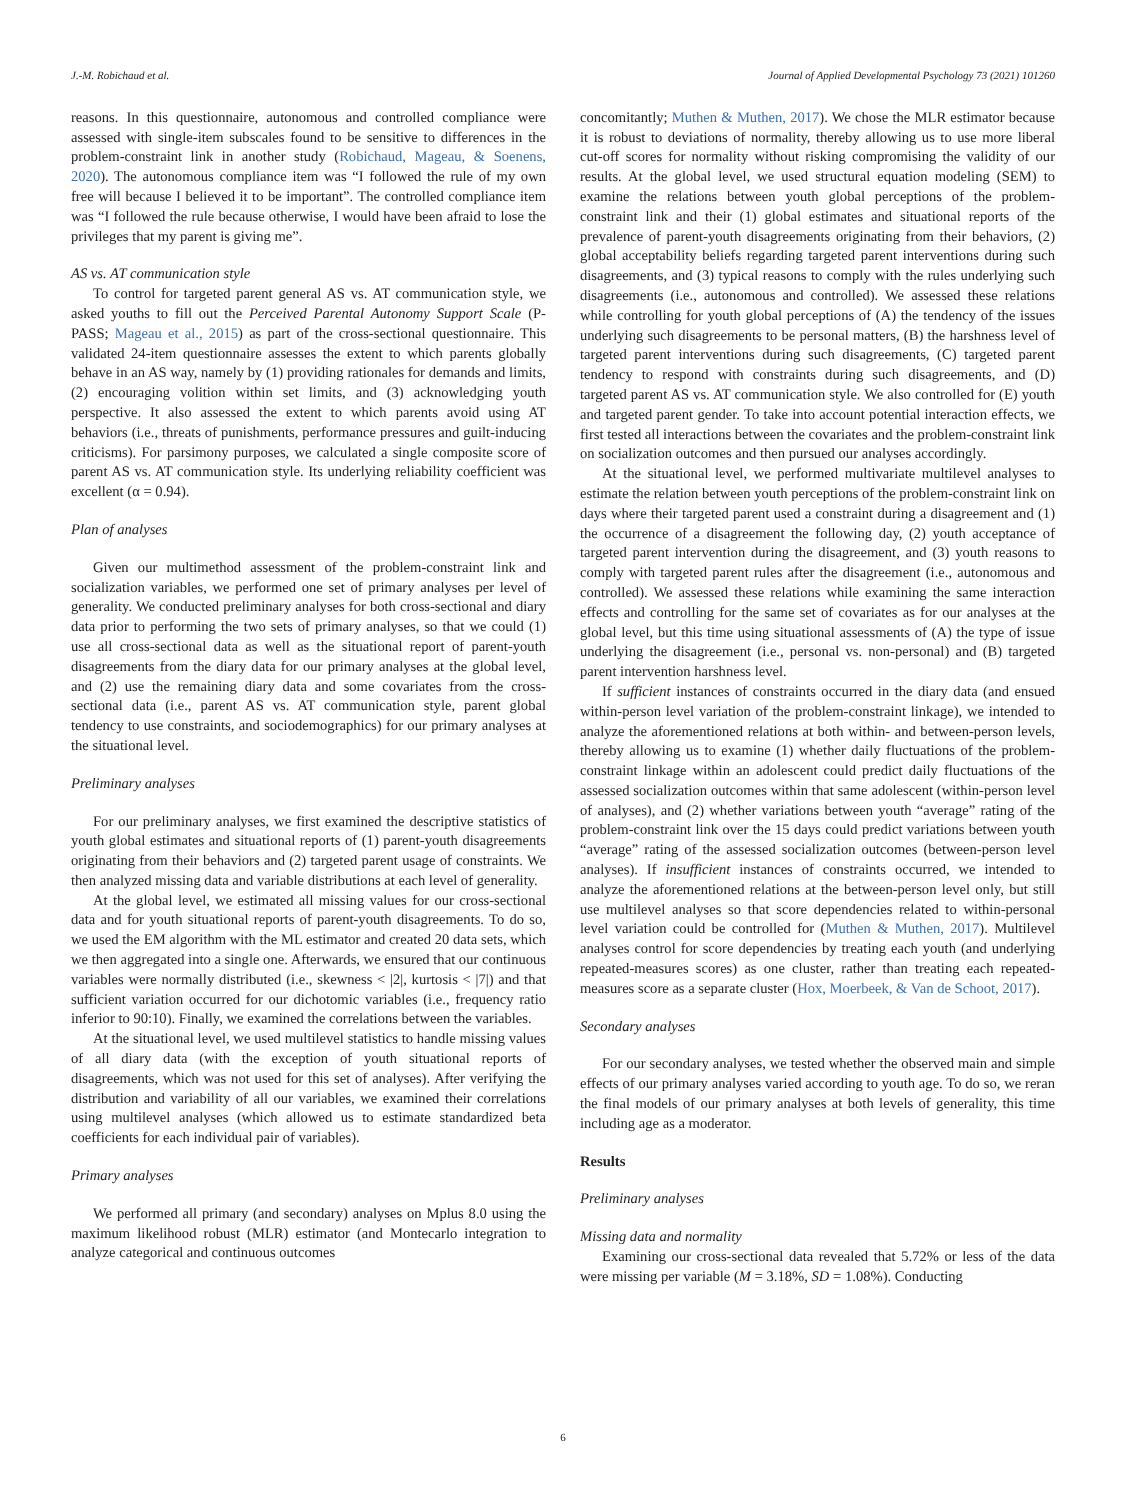J.-M. Robichaud et al. Journal of Applied Developmental Psychology 73 (2021) 101260
reasons. In this questionnaire, autonomous and controlled compliance were assessed with single-item subscales found to be sensitive to differences in the problem-constraint link in another study (Robichaud, Mageau, & Soenens, 2020). The autonomous compliance item was “I followed the rule of my own free will because I believed it to be important”. The controlled compliance item was “I followed the rule because otherwise, I would have been afraid to lose the privileges that my parent is giving me”.
AS vs. AT communication style
To control for targeted parent general AS vs. AT communication style, we asked youths to fill out the Perceived Parental Autonomy Support Scale (P-PASS; Mageau et al., 2015) as part of the cross-sectional questionnaire. This validated 24-item questionnaire assesses the extent to which parents globally behave in an AS way, namely by (1) providing rationales for demands and limits, (2) encouraging volition within set limits, and (3) acknowledging youth perspective. It also assessed the extent to which parents avoid using AT behaviors (i.e., threats of punishments, performance pressures and guilt-inducing criticisms). For parsimony purposes, we calculated a single composite score of parent AS vs. AT communication style. Its underlying reliability coefficient was excellent (α = 0.94).
Plan of analyses
Given our multimethod assessment of the problem-constraint link and socialization variables, we performed one set of primary analyses per level of generality. We conducted preliminary analyses for both cross-sectional and diary data prior to performing the two sets of primary analyses, so that we could (1) use all cross-sectional data as well as the situational report of parent-youth disagreements from the diary data for our primary analyses at the global level, and (2) use the remaining diary data and some covariates from the cross-sectional data (i.e., parent AS vs. AT communication style, parent global tendency to use constraints, and sociodemographics) for our primary analyses at the situational level.
Preliminary analyses
For our preliminary analyses, we first examined the descriptive statistics of youth global estimates and situational reports of (1) parent-youth disagreements originating from their behaviors and (2) targeted parent usage of constraints. We then analyzed missing data and variable distributions at each level of generality.
At the global level, we estimated all missing values for our cross-sectional data and for youth situational reports of parent-youth disagreements. To do so, we used the EM algorithm with the ML estimator and created 20 data sets, which we then aggregated into a single one. Afterwards, we ensured that our continuous variables were normally distributed (i.e., skewness < |2|, kurtosis < |7|) and that sufficient variation occurred for our dichotomic variables (i.e., frequency ratio inferior to 90:10). Finally, we examined the correlations between the variables.
At the situational level, we used multilevel statistics to handle missing values of all diary data (with the exception of youth situational reports of disagreements, which was not used for this set of analyses). After verifying the distribution and variability of all our variables, we examined their correlations using multilevel analyses (which allowed us to estimate standardized beta coefficients for each individual pair of variables).
Primary analyses
We performed all primary (and secondary) analyses on Mplus 8.0 using the maximum likelihood robust (MLR) estimator (and Montecarlo integration to analyze categorical and continuous outcomes
concomitantly; Muthen & Muthen, 2017). We chose the MLR estimator because it is robust to deviations of normality, thereby allowing us to use more liberal cut-off scores for normality without risking compromising the validity of our results. At the global level, we used structural equation modeling (SEM) to examine the relations between youth global perceptions of the problem-constraint link and their (1) global estimates and situational reports of the prevalence of parent-youth disagreements originating from their behaviors, (2) global acceptability beliefs regarding targeted parent interventions during such disagreements, and (3) typical reasons to comply with the rules underlying such disagreements (i.e., autonomous and controlled). We assessed these relations while controlling for youth global perceptions of (A) the tendency of the issues underlying such disagreements to be personal matters, (B) the harshness level of targeted parent interventions during such disagreements, (C) targeted parent tendency to respond with constraints during such disagreements, and (D) targeted parent AS vs. AT communication style. We also controlled for (E) youth and targeted parent gender. To take into account potential interaction effects, we first tested all interactions between the covariates and the problem-constraint link on socialization outcomes and then pursued our analyses accordingly.
At the situational level, we performed multivariate multilevel analyses to estimate the relation between youth perceptions of the problem-constraint link on days where their targeted parent used a constraint during a disagreement and (1) the occurrence of a disagreement the following day, (2) youth acceptance of targeted parent intervention during the disagreement, and (3) youth reasons to comply with targeted parent rules after the disagreement (i.e., autonomous and controlled). We assessed these relations while examining the same interaction effects and controlling for the same set of covariates as for our analyses at the global level, but this time using situational assessments of (A) the type of issue underlying the disagreement (i.e., personal vs. non-personal) and (B) targeted parent intervention harshness level.
If sufficient instances of constraints occurred in the diary data (and ensued within-person level variation of the problem-constraint linkage), we intended to analyze the aforementioned relations at both within- and between-person levels, thereby allowing us to examine (1) whether daily fluctuations of the problem-constraint linkage within an adolescent could predict daily fluctuations of the assessed socialization outcomes within that same adolescent (within-person level of analyses), and (2) whether variations between youth “average” rating of the problem-constraint link over the 15 days could predict variations between youth “average” rating of the assessed socialization outcomes (between-person level analyses). If insufficient instances of constraints occurred, we intended to analyze the aforementioned relations at the between-person level only, but still use multilevel analyses so that score dependencies related to within-personal level variation could be controlled for (Muthen & Muthen, 2017). Multilevel analyses control for score dependencies by treating each youth (and underlying repeated-measures scores) as one cluster, rather than treating each repeated-measures score as a separate cluster (Hox, Moerbeek, & Van de Schoot, 2017).
Secondary analyses
For our secondary analyses, we tested whether the observed main and simple effects of our primary analyses varied according to youth age. To do so, we reran the final models of our primary analyses at both levels of generality, this time including age as a moderator.
Results
Preliminary analyses
Missing data and normality
Examining our cross-sectional data revealed that 5.72% or less of the data were missing per variable (M = 3.18%, SD = 1.08%). Conducting
6